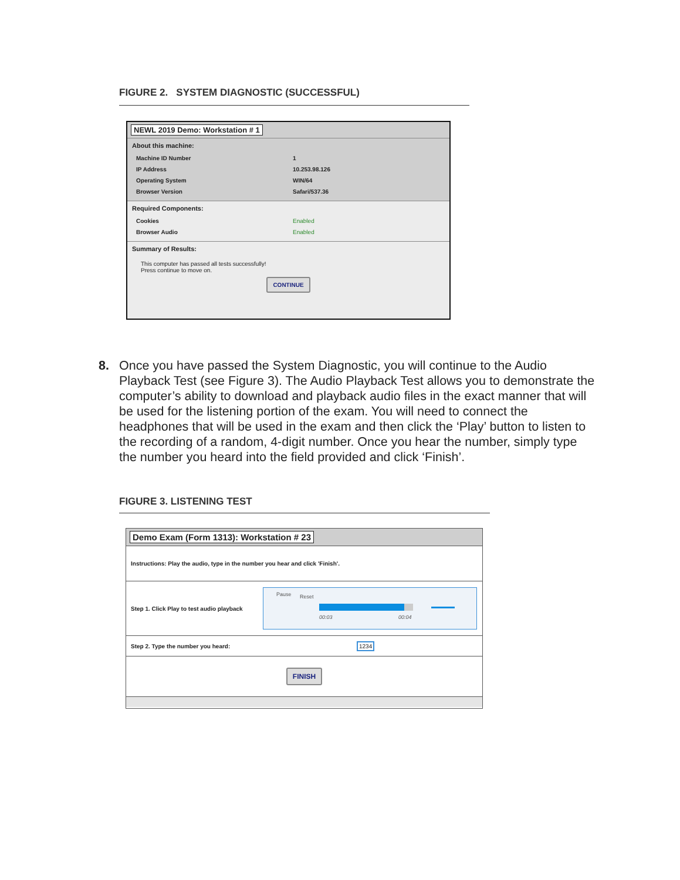FIGURE 2. SYSTEM DIAGNOSTIC (SUCCESSFUL)
NEWL 2019 Demo: Workstation # 1
About this machine:
Machine ID Number 1
IP Address 10.253.98.126
Operating System WIN/64
Browser Version Safari/537.36
Required Components:
Cookies Enabled
Browser Audio Enabled
Summary of Results:
This computer has passed all tests successfully!
Press continue to move on.
CONTINUE
8.
Once you have passed the System Diagnostic, you will continue to the Audio Playback Test (see Figure 3). The Audio Playback Test allows you to demonstrate the computer’s ability to download and playback audio files in the exact manner that will be used for the listening portion of the exam. You will need to connect the headphones that will be used in the exam and then click the ‘Play’ button to listen to the recording of a random, 4-digit number. Once you hear the number, simply type the number you heard into the field provided and click ‘Finish’.
FIGURE 3. LISTENING TEST
Demo Exam (Form 1313): Workstation # 23
Instructions: Play the audio, type in the number you hear and click 'Finish'.
Step 1. Click Play to test audio playback
Pause Reset
00:03 00:04
Step 2. Type the number you heard: 1234
FINISH